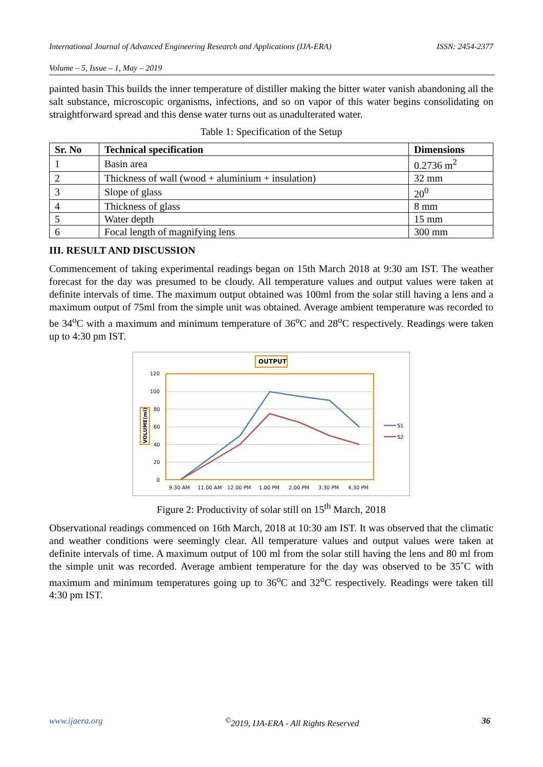International Journal of Advanced Engineering Research and Applications (IJA-ERA) ISSN: 2454-2377
Volume – 5, Issue – 1, May – 2019
painted basin This builds the inner temperature of distiller making the bitter water vanish abandoning all the salt substance, microscopic organisms, infections, and so on vapor of this water begins consolidating on straightforward spread and this dense water turns out as unadulterated water.
Table 1: Specification of the Setup
| Sr. No | Technical specification | Dimensions |
| --- | --- | --- |
| 1 | Basin area | 0.2736 m<sup>2</sup> |
| 2 | Thickness of wall (wood + aluminium + insulation) | 32 mm |
| 3 | Slope of glass | 20<sup>0</sup> |
| 4 | Thickness of glass | 8 mm |
| 5 | Water depth | 15 mm |
| 6 | Focal length of magnifying lens | 300 mm |
III. RESULT AND DISCUSSION
Commencement of taking experimental readings began on 15th March 2018 at 9:30 am IST. The weather forecast for the day was presumed to be cloudy. All temperature values and output values were taken at definite intervals of time. The maximum output obtained was 100ml from the solar still having a lens and a maximum output of 75ml from the simple unit was obtained. Average ambient temperature was recorded to be 34<sup>o</sup>C with a maximum and minimum temperature of 36<sup>o</sup>C and 28<sup>o</sup>C respectively. Readings were taken up to 4:30 pm IST.
OUTPUT
120
100
80
60
40
20
0
VOLUME(ml)
S1
S2
9.30 AM
11.00 AM
12.00 PM
1.00 PM
2.00 PM
3.30 PM
4.30 PM
Figure 2: Productivity of solar still on 15<sup>th</sup> March, 2018
Observational readings commenced on 16th March, 2018 at 10:30 am IST. It was observed that the climatic and weather conditions were seemingly clear. All temperature values and output values were taken at definite intervals of time. A maximum output of 100 ml from the solar still having the lens and 80 ml from the simple unit was recorded. Average ambient temperature for the day was observed to be 35˚C with maximum and minimum temperatures going up to 36<sup>o</sup>C and 32<sup>o</sup>C respectively. Readings were taken till 4:30 pm IST.
www.ijaera.org<sup>©</sup>2019, IJA-ERA - All Rights Reserved 36